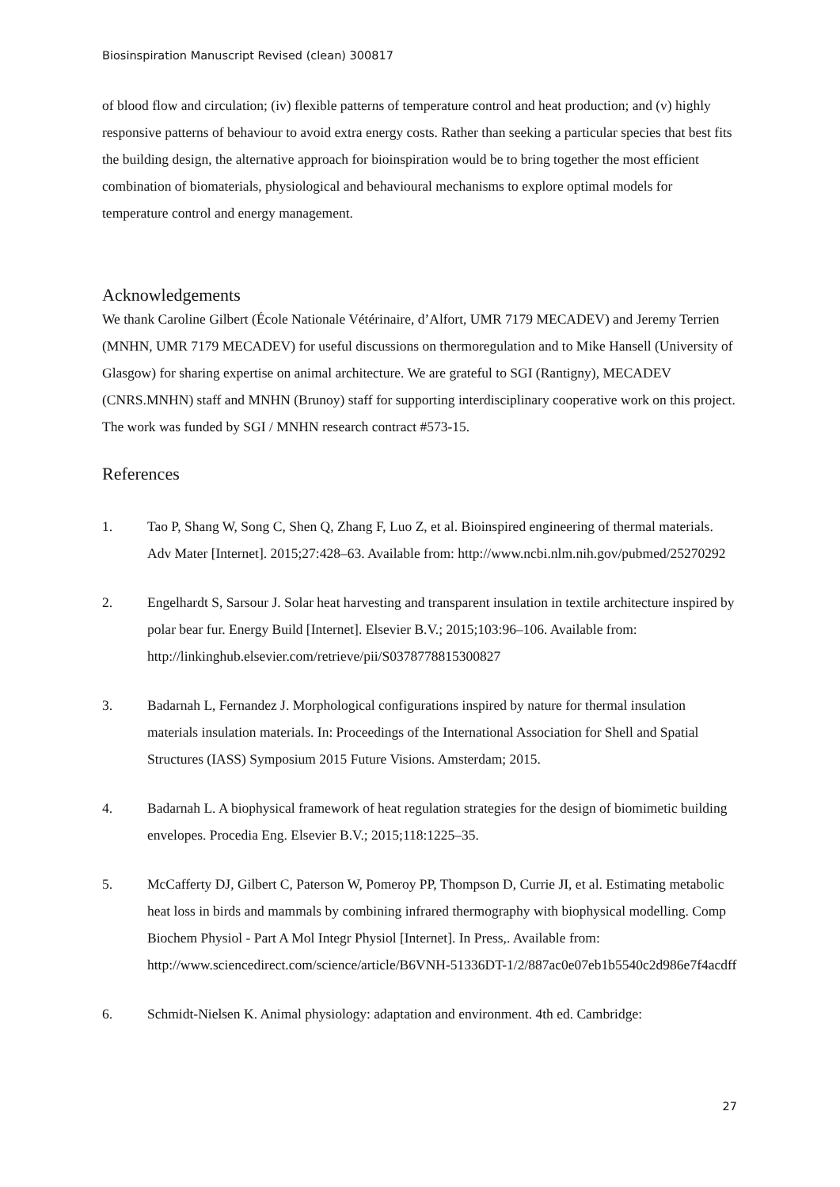Biosinspiration Manuscript Revised (clean) 300817
of blood flow and circulation; (iv) flexible patterns of temperature control and heat production; and (v) highly responsive patterns of behaviour to avoid extra energy costs. Rather than seeking a particular species that best fits the building design, the alternative approach for bioinspiration would be to bring together the most efficient combination of biomaterials, physiological and behavioural mechanisms to explore optimal models for temperature control and energy management.
Acknowledgements
We thank Caroline Gilbert (École Nationale Vétérinaire, d’Alfort, UMR 7179 MECADEV) and Jeremy Terrien (MNHN, UMR 7179 MECADEV) for useful discussions on thermoregulation and to Mike Hansell (University of Glasgow) for sharing expertise on animal architecture. We are grateful to SGI (Rantigny), MECADEV (CNRS.MNHN) staff and MNHN (Brunoy) staff for supporting interdisciplinary cooperative work on this project. The work was funded by SGI / MNHN research contract #573-15.
References
1. Tao P, Shang W, Song C, Shen Q, Zhang F, Luo Z, et al. Bioinspired engineering of thermal materials. Adv Mater [Internet]. 2015;27:428–63. Available from: http://www.ncbi.nlm.nih.gov/pubmed/25270292
2. Engelhardt S, Sarsour J. Solar heat harvesting and transparent insulation in textile architecture inspired by polar bear fur. Energy Build [Internet]. Elsevier B.V.; 2015;103:96–106. Available from: http://linkinghub.elsevier.com/retrieve/pii/S0378778815300827
3. Badarnah L, Fernandez J. Morphological configurations inspired by nature for thermal insulation materials insulation materials. In: Proceedings of the International Association for Shell and Spatial Structures (IASS) Symposium 2015 Future Visions. Amsterdam; 2015.
4. Badarnah L. A biophysical framework of heat regulation strategies for the design of biomimetic building envelopes. Procedia Eng. Elsevier B.V.; 2015;118:1225–35.
5. McCafferty DJ, Gilbert C, Paterson W, Pomeroy PP, Thompson D, Currie JI, et al. Estimating metabolic heat loss in birds and mammals by combining infrared thermography with biophysical modelling. Comp Biochem Physiol - Part A Mol Integr Physiol [Internet]. In Press,. Available from: http://www.sciencedirect.com/science/article/B6VNH-51336DT-1/2/887ac0e07eb1b5540c2d986e7f4acdff
6. Schmidt-Nielsen K. Animal physiology: adaptation and environment. 4th ed. Cambridge:
27